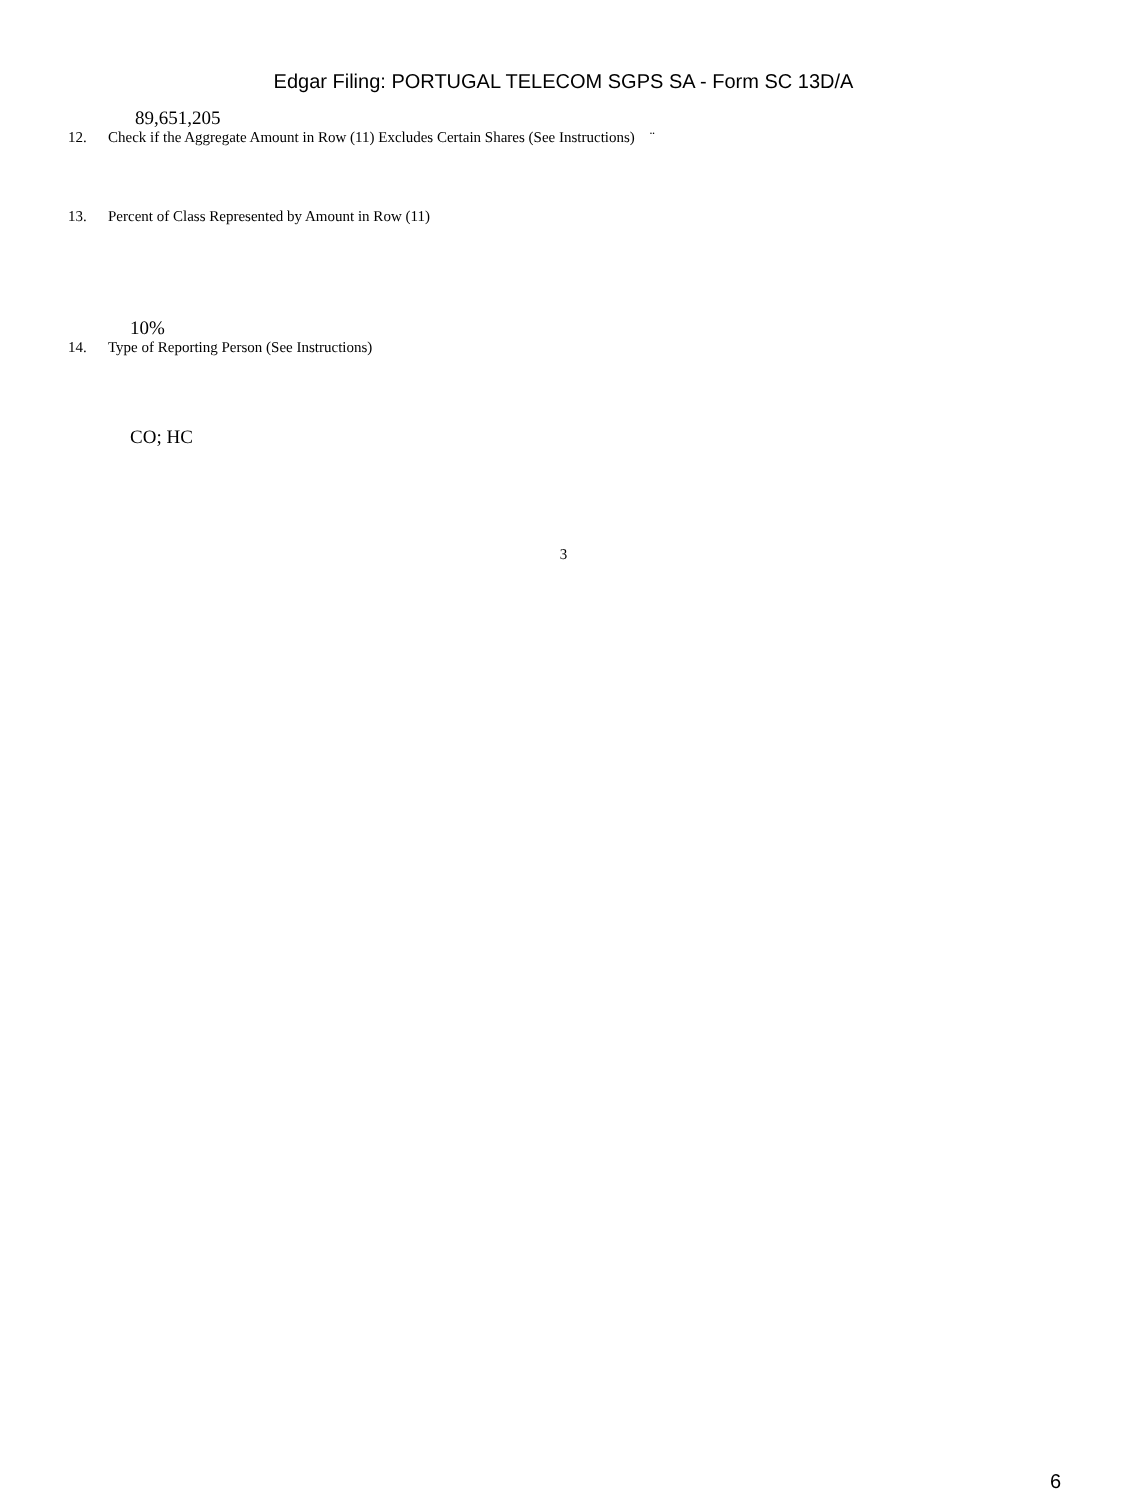Edgar Filing: PORTUGAL TELECOM SGPS SA - Form SC 13D/A
89,651,205
12. Check if the Aggregate Amount in Row (11) Excludes Certain Shares (See Instructions) ¨
13. Percent of Class Represented by Amount in Row (11)
10%
14. Type of Reporting Person (See Instructions)
CO; HC
3
6